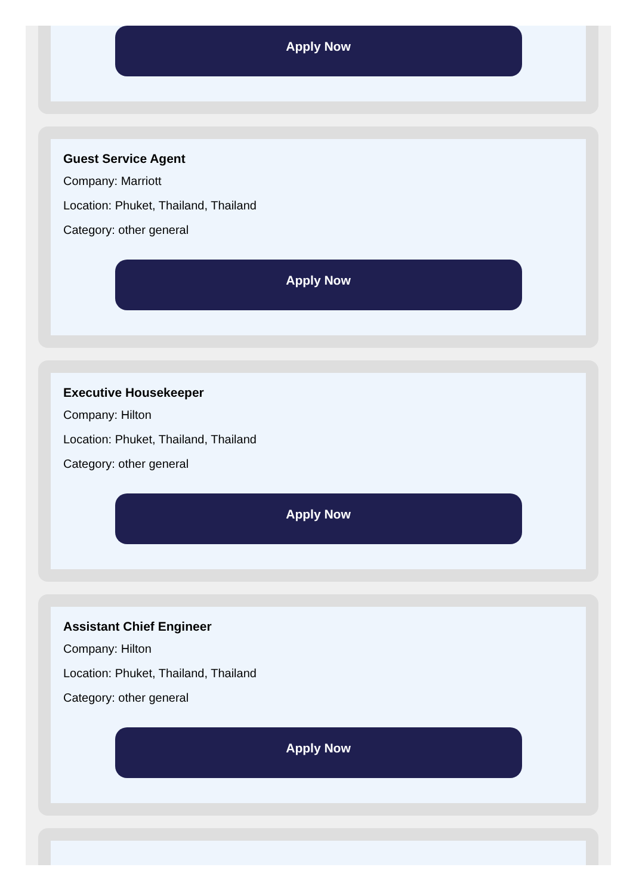Apply Now
Guest Service Agent
Company: Marriott
Location: Phuket, Thailand, Thailand
Category: other general
Apply Now
Executive Housekeeper
Company: Hilton
Location: Phuket, Thailand, Thailand
Category: other general
Apply Now
Assistant Chief Engineer
Company: Hilton
Location: Phuket, Thailand, Thailand
Category: other general
Apply Now